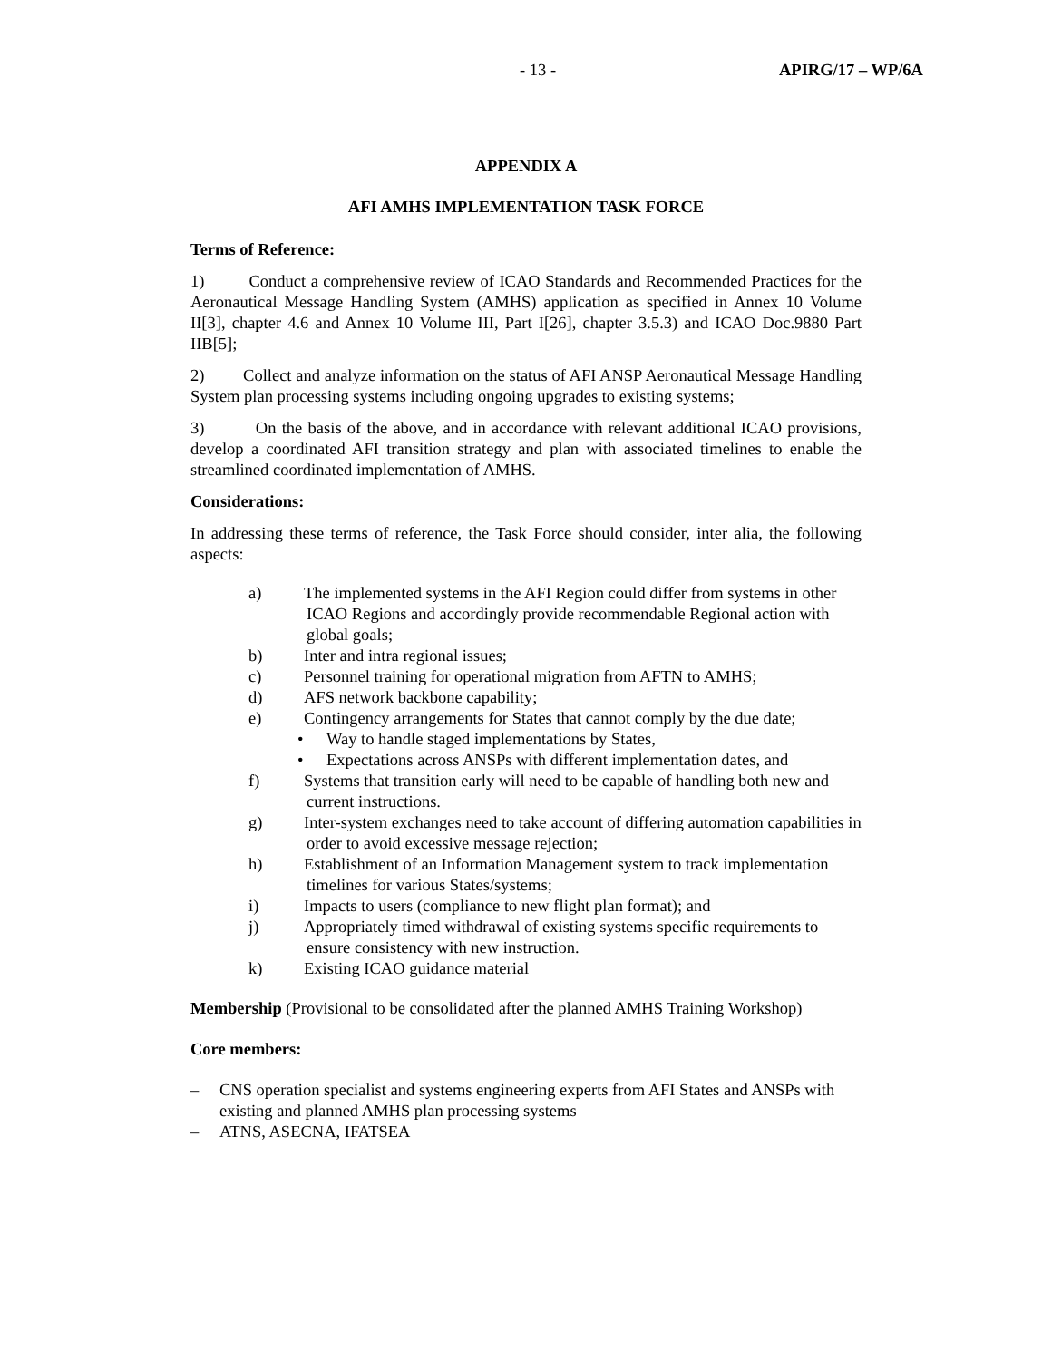- 13 - APIRG/17 – WP/6A
APPENDIX A
AFI AMHS IMPLEMENTATION TASK FORCE
Terms of Reference:
1) Conduct a comprehensive review of ICAO Standards and Recommended Practices for the Aeronautical Message Handling System (AMHS) application as specified in Annex 10 Volume II[3], chapter 4.6 and Annex 10 Volume III, Part I[26], chapter 3.5.3) and ICAO Doc.9880 Part IIB[5];
2) Collect and analyze information on the status of AFI ANSP Aeronautical Message Handling System plan processing systems including ongoing upgrades to existing systems;
3) On the basis of the above, and in accordance with relevant additional ICAO provisions, develop a coordinated AFI transition strategy and plan with associated timelines to enable the streamlined coordinated implementation of AMHS.
Considerations:
In addressing these terms of reference, the Task Force should consider, inter alia, the following aspects:
a) The implemented systems in the AFI Region could differ from systems in other ICAO Regions and accordingly provide recommendable Regional action with global goals;
b) Inter and intra regional issues;
c) Personnel training for operational migration from AFTN to AMHS;
d) AFS network backbone capability;
e) Contingency arrangements for States that cannot comply by the due date;
• Way to handle staged implementations by States,
• Expectations across ANSPs with different implementation dates, and
f) Systems that transition early will need to be capable of handling both new and current instructions.
g) Inter-system exchanges need to take account of differing automation capabilities in order to avoid excessive message rejection;
h) Establishment of an Information Management system to track implementation timelines for various States/systems;
i) Impacts to users (compliance to new flight plan format); and
j) Appropriately timed withdrawal of existing systems specific requirements to ensure consistency with new instruction.
k) Existing ICAO guidance material
Membership (Provisional to be consolidated after the planned AMHS Training Workshop)
Core members:
– CNS operation specialist and systems engineering experts from AFI States and ANSPs with existing and planned AMHS plan processing systems
– ATNS, ASECNA, IFATSEA